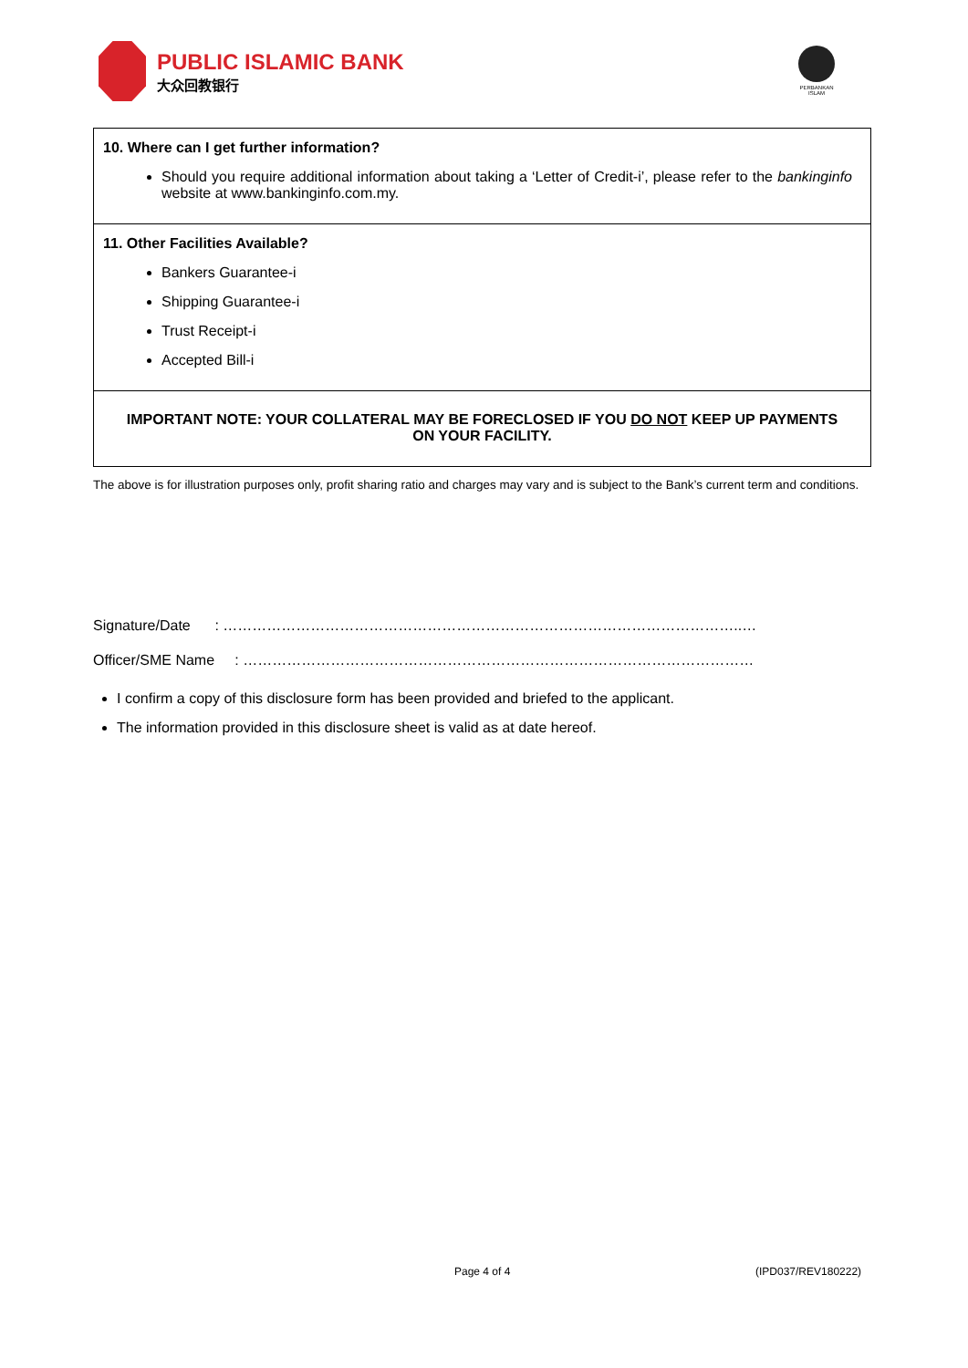PUBLIC ISLAMIC BANK
大众回教银行
PERBANKAN ISLAM
10. Where can I get further information?
Should you require additional information about taking a ‘Letter of Credit-i’, please refer to the bankinginfo website at www.bankinginfo.com.my.
11. Other Facilities Available?
Bankers Guarantee-i
Shipping Guarantee-i
Trust Receipt-i
Accepted Bill-i
IMPORTANT NOTE: YOUR COLLATERAL MAY BE FORECLOSED IF YOU DO NOT KEEP UP PAYMENTS ON YOUR FACILITY.
The above is for illustration purposes only, profit sharing ratio and charges may vary and is subject to the Bank’s current term and conditions.
Signature/Date : ……………………………………………………………………………………………..…
Officer/SME Name : ……………………………………………………………………………………………
I confirm a copy of this disclosure form has been provided and briefed to the applicant.
The information provided in this disclosure sheet is valid as at date hereof.
Page 4 of 4 (IPD037/REV180222)